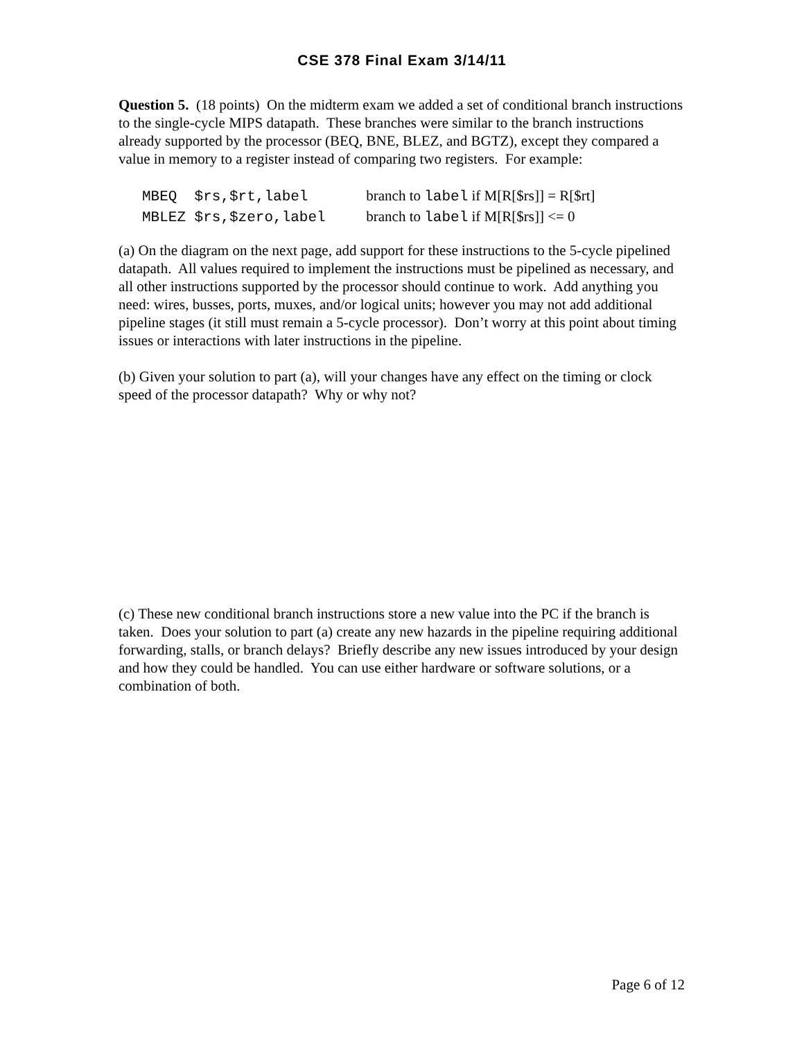CSE 378 Final Exam 3/14/11
Question 5. (18 points) On the midterm exam we added a set of conditional branch instructions to the single-cycle MIPS datapath. These branches were similar to the branch instructions already supported by the processor (BEQ, BNE, BLEZ, and BGTZ), except they compared a value in memory to a register instead of comparing two registers. For example:
MBEQ $rs,$rt,label branch to label if M[R[$rs]] = R[$rt]
MBLEZ $rs,$zero,label branch to label if M[R[$rs]] <= 0
(a) On the diagram on the next page, add support for these instructions to the 5-cycle pipelined datapath. All values required to implement the instructions must be pipelined as necessary, and all other instructions supported by the processor should continue to work. Add anything you need: wires, busses, ports, muxes, and/or logical units; however you may not add additional pipeline stages (it still must remain a 5-cycle processor). Don’t worry at this point about timing issues or interactions with later instructions in the pipeline.
(b) Given your solution to part (a), will your changes have any effect on the timing or clock speed of the processor datapath? Why or why not?
(c) These new conditional branch instructions store a new value into the PC if the branch is taken. Does your solution to part (a) create any new hazards in the pipeline requiring additional forwarding, stalls, or branch delays? Briefly describe any new issues introduced by your design and how they could be handled. You can use either hardware or software solutions, or a combination of both.
Page 6 of 12